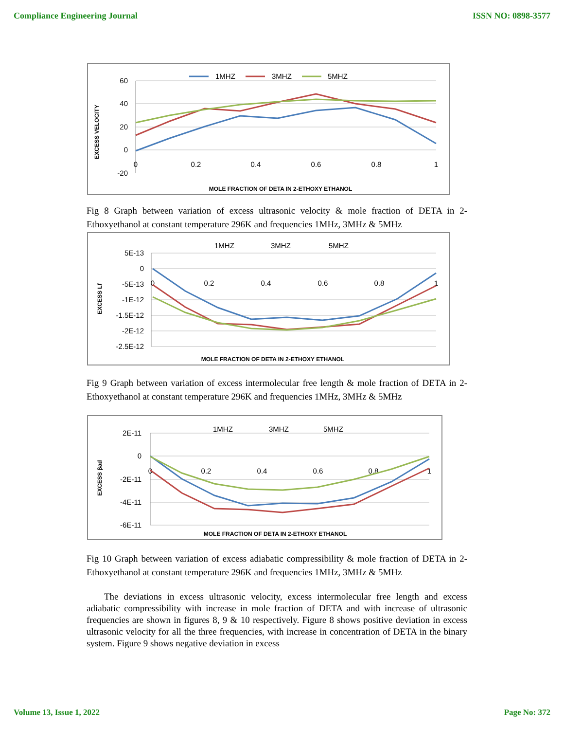Compliance Engineering Journal ISSN NO: 0898-3577
60
40
20
0
-20
0
0.2
0.4
0.6
0.8
1
EXCESS VELOCITY
MOLE FRACTION OF DETA IN 2-ETHOXY ETHANOL
1MHZ
3MHZ
5MHZ
Fig 8 Graph between variation of excess ultrasonic velocity & mole fraction of DETA in 2-Ethoxyethanol at constant temperature 296K and frequencies 1MHz, 3MHz & 5MHz
5E-13
0
-5E-13
-1E-12
-1.5E-12
-2E-12
-2.5E-12
0
0.2
0.4
0.6
0.8
1
EXCESS Lf
MOLE FRACTION OF DETA IN 2-ETHOXY ETHANOL
1MHZ
3MHZ
5MHZ
Fig 9 Graph between variation of excess intermolecular free length & mole fraction of DETA in 2-Ethoxyethanol at constant temperature 296K and frequencies 1MHz, 3MHz & 5MHz
2E-11
0
-2E-11
-4E-11
-6E-11
0
0.2
0.4
0.6
0.8
1
EXCESS βad
MOLE FRACTION OF DETA IN 2-ETHOXY ETHANOL
1MHZ
3MHZ
5MHZ
Fig 10 Graph between variation of excess adiabatic compressibility & mole fraction of DETA in 2-Ethoxyethanol at constant temperature 296K and frequencies 1MHz, 3MHz & 5MHz
The deviations in excess ultrasonic velocity, excess intermolecular free length and excess adiabatic compressibility with increase in mole fraction of DETA and with increase of ultrasonic frequencies are shown in figures 8, 9 & 10 respectively. Figure 8 shows positive deviation in excess ultrasonic velocity for all the three frequencies, with increase in concentration of DETA in the binary system. Figure 9 shows negative deviation in excess
Volume 13, Issue 1, 2022 Page No: 372